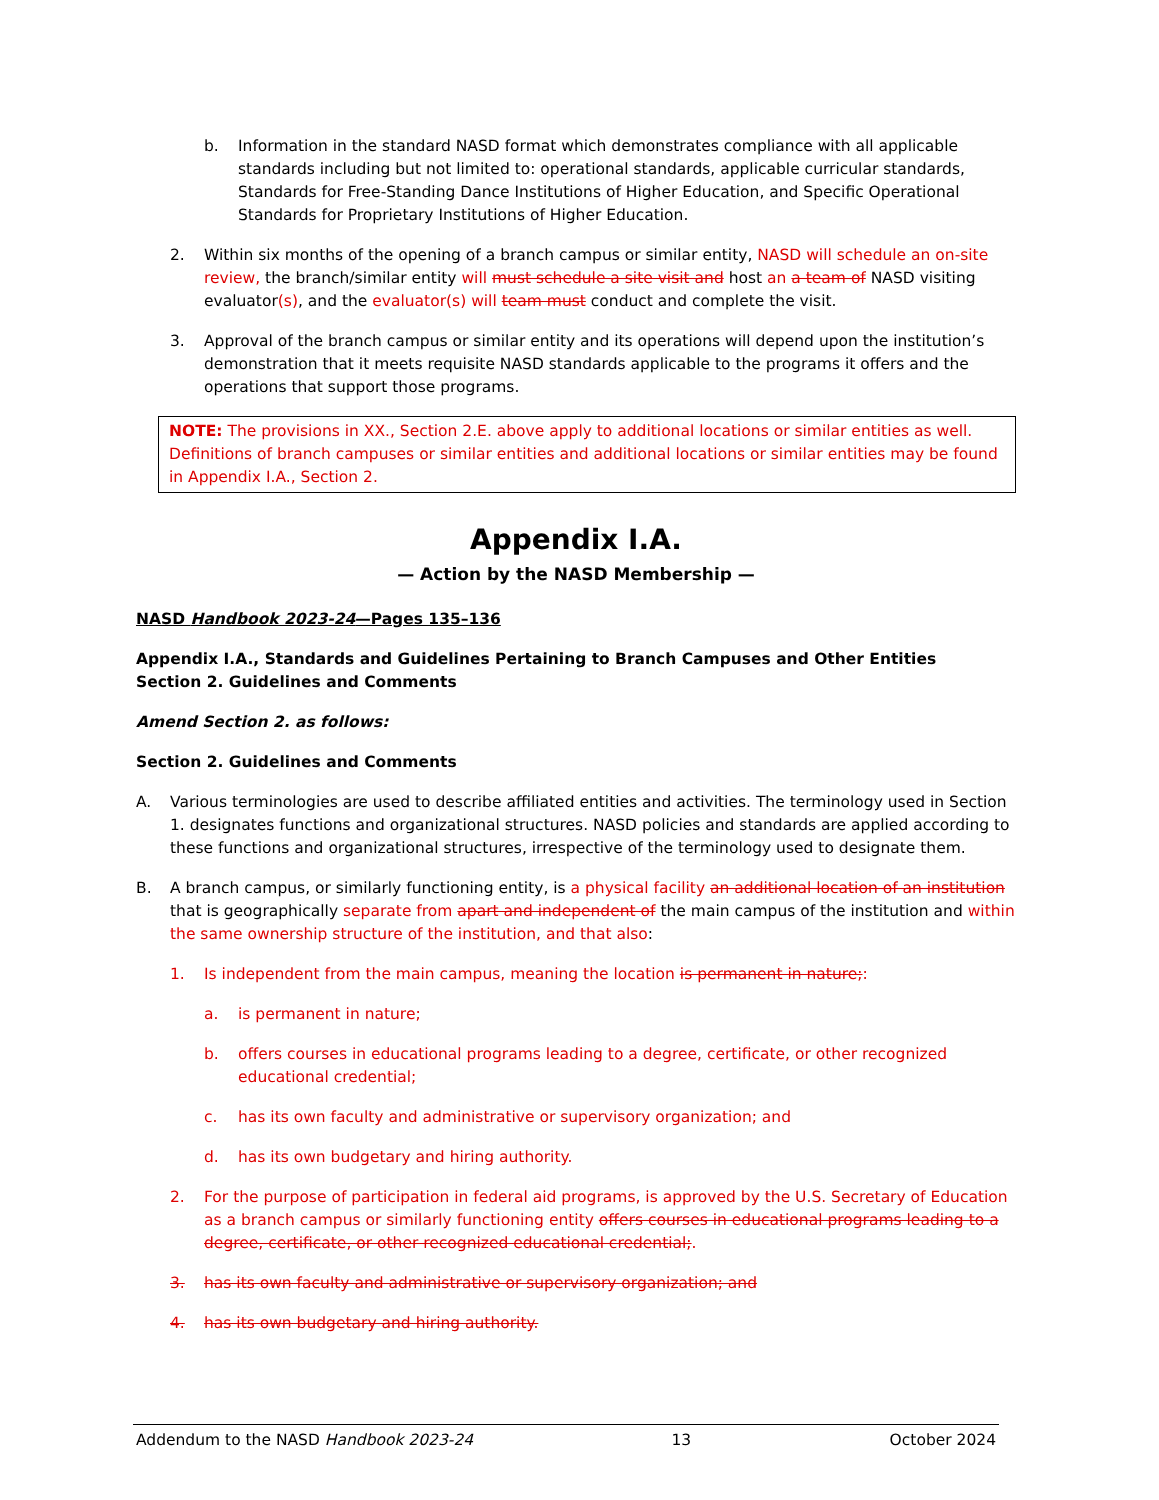b. Information in the standard NASD format which demonstrates compliance with all applicable standards including but not limited to: operational standards, applicable curricular standards, Standards for Free-Standing Dance Institutions of Higher Education, and Specific Operational Standards for Proprietary Institutions of Higher Education.
2. Within six months of the opening of a branch campus or similar entity, NASD will schedule an on-site review, the branch/similar entity will must schedule a site visit and host an a team of NASD visiting evaluator(s), and the evaluator(s) will team must conduct and complete the visit.
3. Approval of the branch campus or similar entity and its operations will depend upon the institution’s demonstration that it meets requisite NASD standards applicable to the programs it offers and the operations that support those programs.
NOTE: The provisions in XX., Section 2.E. above apply to additional locations or similar entities as well. Definitions of branch campuses or similar entities and additional locations or similar entities may be found in Appendix I.A., Section 2.
Appendix I.A.
— Action by the NASD Membership —
NASD Handbook 2023-24—Pages 135–136
Appendix I.A., Standards and Guidelines Pertaining to Branch Campuses and Other Entities
Section 2. Guidelines and Comments
Amend Section 2. as follows:
Section 2. Guidelines and Comments
A. Various terminologies are used to describe affiliated entities and activities. The terminology used in Section 1. designates functions and organizational structures. NASD policies and standards are applied according to these functions and organizational structures, irrespective of the terminology used to designate them.
B. A branch campus, or similarly functioning entity, is a physical facility an additional location of an institution that is geographically separate from apart and independent of the main campus of the institution and within the same ownership structure of the institution, and that also:
1. Is independent from the main campus, meaning the location is permanent in nature;:
a. is permanent in nature;
b. offers courses in educational programs leading to a degree, certificate, or other recognized educational credential;
c. has its own faculty and administrative or supervisory organization; and
d. has its own budgetary and hiring authority.
2. For the purpose of participation in federal aid programs, is approved by the U.S. Secretary of Education as a branch campus or similarly functioning entity offers courses in educational programs leading to a degree, certificate, or other recognized educational credential;.
3. has its own faculty and administrative or supervisory organization; and
4. has its own budgetary and hiring authority.
Addendum to the NASD Handbook 2023-24 13 October 2024